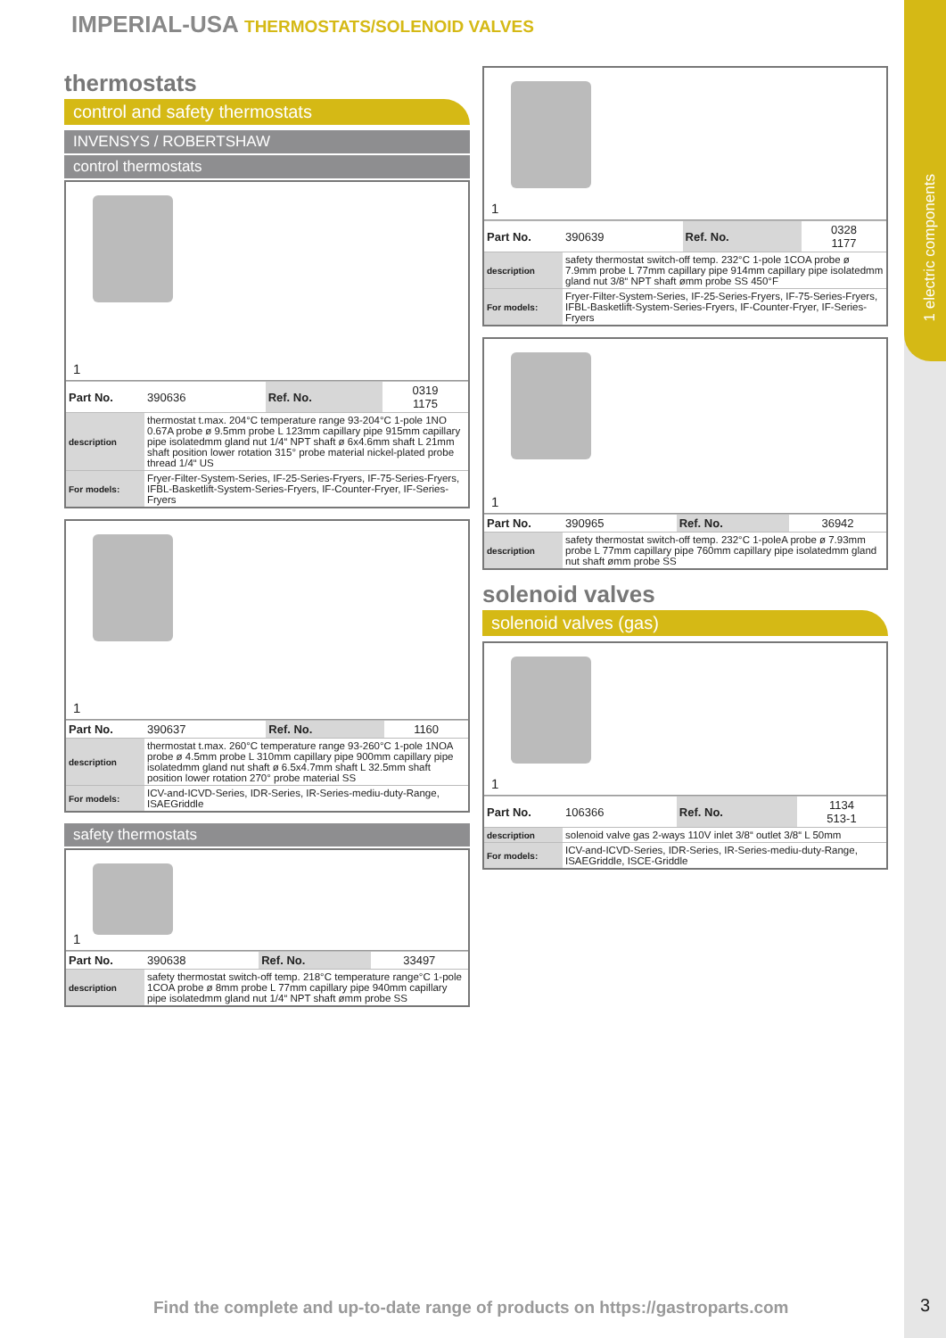1 electric components
IMPERIAL-USA THERMOSTATS/SOLENOID VALVES
thermostats
control and safety thermostats
INVENSYS / ROBERTSHAW
control thermostats
1
| Part No. | 390636 | Ref. No. | 0319 1175 |
| description | thermostat t.max. 204°C temperature range 93-204°C 1-pole 1NO 0.67A probe ø 9.5mm probe L 123mm capillary pipe 915mm capillary pipe isolatedmm gland nut 1/4“ NPT shaft ø 6x4.6mm shaft L 21mm shaft position lower rotation 315° probe material nickel-plated probe thread 1/4“ US | | |
| For models: | Fryer-Filter-System-Series, IF-25-Series-Fryers, IF-75-Series-Fryers, IFBL-Basketlift-System-Series-Fryers, IF-Counter-Fryer, IF-Series-Fryers | | |
1
| Part No. | 390637 | Ref. No. | 1160 |
| description | thermostat t.max. 260°C temperature range 93-260°C 1-pole 1NOA probe ø 4.5mm probe L 310mm capillary pipe 900mm capillary pipe isolatedmm gland nut shaft ø 6.5x4.7mm shaft L 32.5mm shaft position lower rotation 270° probe material SS | | |
| For models: | ICV-and-ICVD-Series, IDR-Series, IR-Series-mediu-duty-Range, ISAEGriddle | | |
safety thermostats
1
| Part No. | 390638 | Ref. No. | 33497 |
| description | safety thermostat switch-off temp. 218°C temperature range°C 1-pole 1COA probe ø 8mm probe L 77mm capillary pipe 940mm capillary pipe isolatedmm gland nut 1/4“ NPT shaft ømm probe SS | | |
1
| Part No. | 390639 | Ref. No. | 0328 1177 |
| description | safety thermostat switch-off temp. 232°C 1-pole 1COA probe ø 7.9mm probe L 77mm capillary pipe 914mm capillary pipe isolatedmm gland nut 3/8“ NPT shaft ømm probe SS 450°F | | |
| For models: | Fryer-Filter-System-Series, IF-25-Series-Fryers, IF-75-Series-Fryers, IFBL-Basketlift-System-Series-Fryers, IF-Counter-Fryer, IF-Series-Fryers | | |
1
| Part No. | 390965 | Ref. No. | 36942 |
| description | safety thermostat switch-off temp. 232°C 1-poleA probe ø 7.93mm probe L 77mm capillary pipe 760mm capillary pipe isolatedmm gland nut shaft ømm probe SS | | |
solenoid valves
solenoid valves (gas)
1
| Part No. | 106366 | Ref. No. | 1134 513-1 |
| description | solenoid valve gas 2-ways 110V inlet 3/8“ outlet 3/8“ L 50mm | | |
| For models: | ICV-and-ICVD-Series, IDR-Series, IR-Series-mediu-duty-Range, ISAEGriddle, ISCE-Griddle | | |
Find the complete and up-to-date range of products on https://gastroparts.com
3